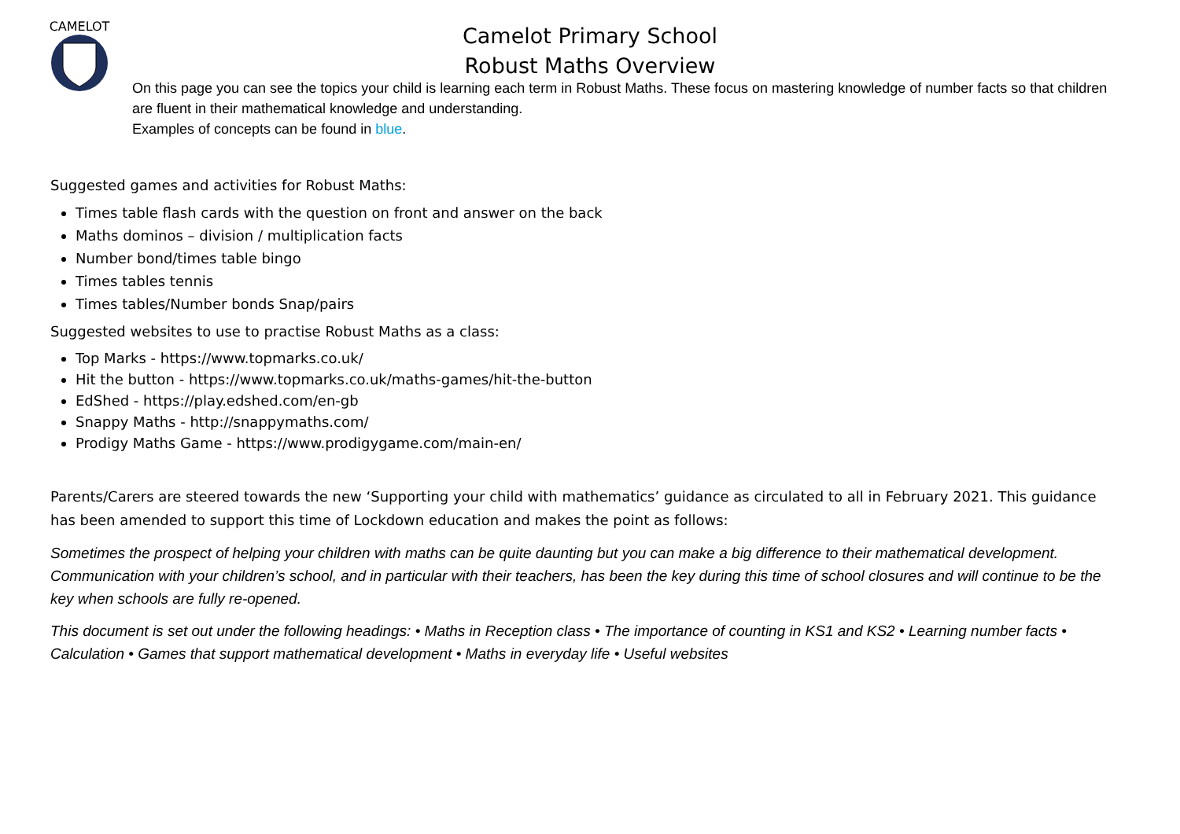CAMELOT
Camelot Primary School
Robust Maths Overview
On this page you can see the topics your child is learning each term in Robust Maths. These focus on mastering knowledge of number facts so that children are fluent in their mathematical knowledge and understanding.
Examples of concepts can be found in blue.
Suggested games and activities for Robust Maths:
Times table flash cards with the question on front and answer on the back
Maths dominos – division / multiplication facts
Number bond/times table bingo
Times tables tennis
Times tables/Number bonds Snap/pairs
Suggested websites to use to practise Robust Maths as a class:
Top Marks - https://www.topmarks.co.uk/
Hit the button - https://www.topmarks.co.uk/maths-games/hit-the-button
EdShed - https://play.edshed.com/en-gb
Snappy Maths - http://snappymaths.com/
Prodigy Maths Game - https://www.prodigygame.com/main-en/
Parents/Carers are steered towards the new ‘Supporting your child with mathematics’ guidance as circulated to all in February 2021. This guidance has been amended to support this time of Lockdown education and makes the point as follows:
Sometimes the prospect of helping your children with maths can be quite daunting but you can make a big difference to their mathematical development. Communication with your children’s school, and in particular with their teachers, has been the key during this time of school closures and will continue to be the key when schools are fully re-opened.
This document is set out under the following headings: • Maths in Reception class • The importance of counting in KS1 and KS2 • Learning number facts • Calculation • Games that support mathematical development • Maths in everyday life • Useful websites